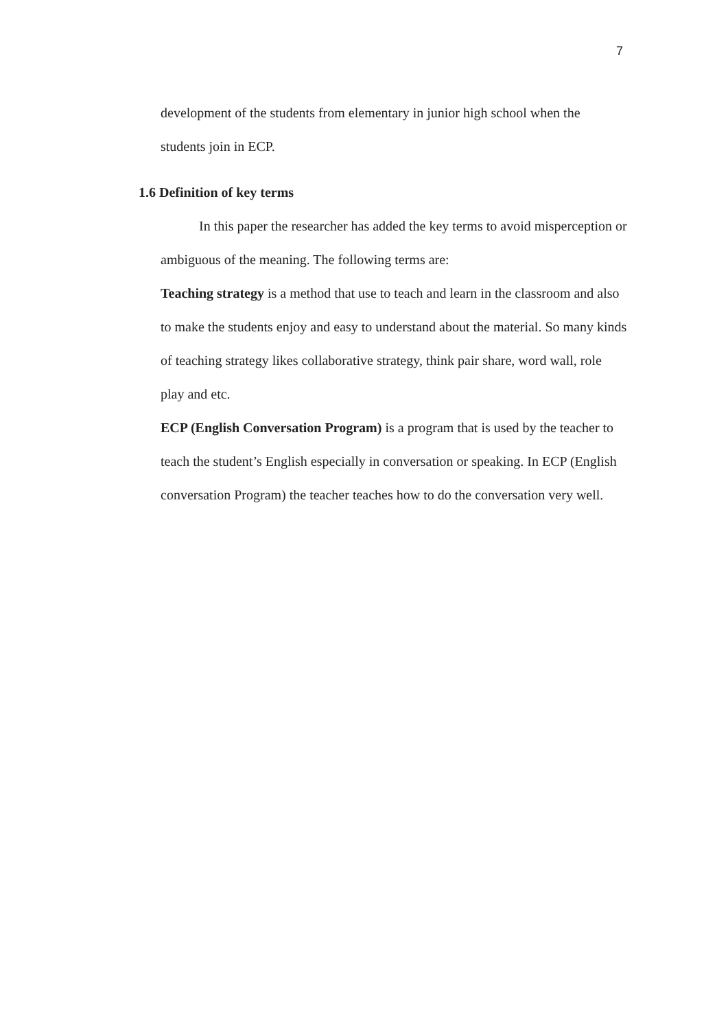7
development of the students from elementary in junior high school when the students join in ECP.
1.6 Definition of key terms
In this paper the researcher has added the key terms to avoid misperception or ambiguous of the meaning. The following terms are:
Teaching strategy is a method that use to teach and learn in the classroom and also to make the students enjoy and easy to understand about the material. So many kinds of teaching strategy likes collaborative strategy, think pair share, word wall, role play and etc.
ECP (English Conversation Program) is a program that is used by the teacher to teach the student’s English especially in conversation or speaking. In ECP (English conversation Program) the teacher teaches how to do the conversation very well.